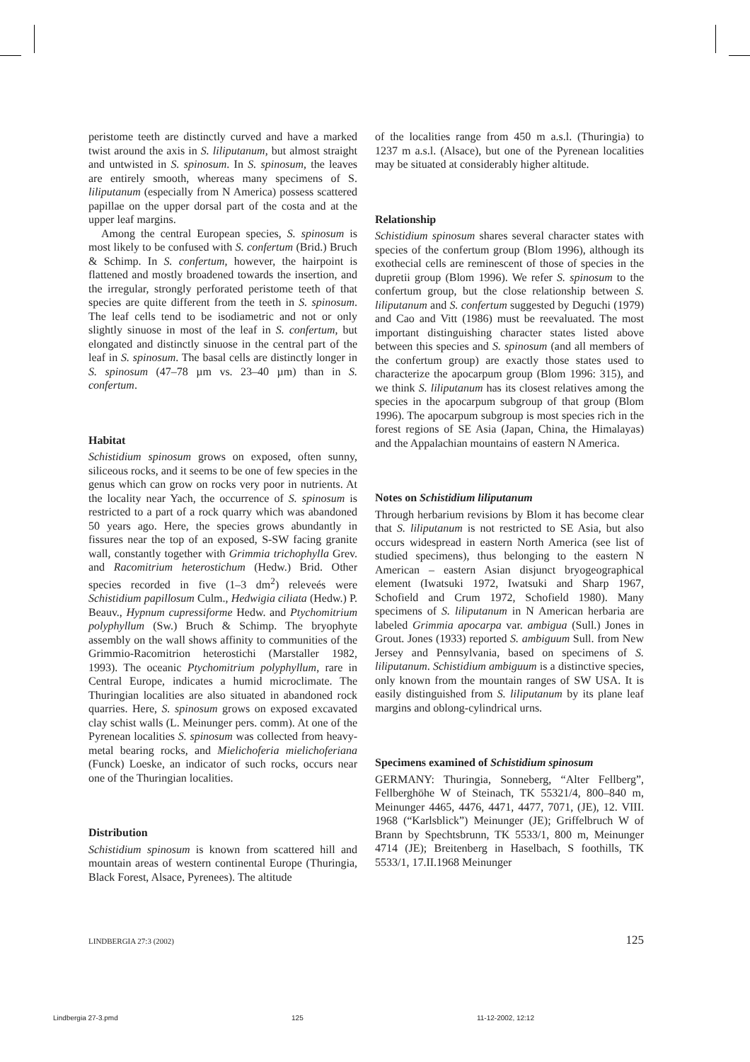peristome teeth are distinctly curved and have a marked twist around the axis in S. liliputanum, but almost straight and untwisted in S. spinosum. In S. spinosum, the leaves are entirely smooth, whereas many specimens of S. liliputanum (especially from N America) possess scattered papillae on the upper dorsal part of the costa and at the upper leaf margins.
Among the central European species, S. spinosum is most likely to be confused with S. confertum (Brid.) Bruch & Schimp. In S. confertum, however, the hairpoint is flattened and mostly broadened towards the insertion, and the irregular, strongly perforated peristome teeth of that species are quite different from the teeth in S. spinosum. The leaf cells tend to be isodiametric and not or only slightly sinuose in most of the leaf in S. confertum, but elongated and distinctly sinuose in the central part of the leaf in S. spinosum. The basal cells are distinctly longer in S. spinosum (47–78 µm vs. 23–40 µm) than in S. confertum.
Habitat
Schistidium spinosum grows on exposed, often sunny, siliceous rocks, and it seems to be one of few species in the genus which can grow on rocks very poor in nutrients. At the locality near Yach, the occurrence of S. spinosum is restricted to a part of a rock quarry which was abandoned 50 years ago. Here, the species grows abundantly in fissures near the top of an exposed, S-SW facing granite wall, constantly together with Grimmia trichophylla Grev. and Racomitrium heterostichum (Hedw.) Brid. Other species recorded in five (1–3 dm<sup>2</sup>) releveés were Schistidium papillosum Culm., Hedwigia ciliata (Hedw.) P. Beauv., Hypnum cupressiforme Hedw. and Ptychomitrium polyphyllum (Sw.) Bruch & Schimp. The bryophyte assembly on the wall shows affinity to communities of the Grimmio-Racomitrion heterostichi (Marstaller 1982, 1993). The oceanic Ptychomitrium polyphyllum, rare in Central Europe, indicates a humid microclimate. The Thuringian localities are also situated in abandoned rock quarries. Here, S. spinosum grows on exposed excavated clay schist walls (L. Meinunger pers. comm). At one of the Pyrenean localities S. spinosum was collected from heavy-metal bearing rocks, and Mielichoferia mielichoferiana (Funck) Loeske, an indicator of such rocks, occurs near one of the Thuringian localities.
Distribution
Schistidium spinosum is known from scattered hill and mountain areas of western continental Europe (Thuringia, Black Forest, Alsace, Pyrenees). The altitude
of the localities range from 450 m a.s.l. (Thuringia) to 1237 m a.s.l. (Alsace), but one of the Pyrenean localities may be situated at considerably higher altitude.
Relationship
Schistidium spinosum shares several character states with species of the confertum group (Blom 1996), although its exothecial cells are reminescent of those of species in the dupretii group (Blom 1996). We refer S. spinosum to the confertum group, but the close relationship between S. liliputanum and S. confertum suggested by Deguchi (1979) and Cao and Vitt (1986) must be reevaluated. The most important distinguishing character states listed above between this species and S. spinosum (and all members of the confertum group) are exactly those states used to characterize the apocarpum group (Blom 1996: 315), and we think S. liliputanum has its closest relatives among the species in the apocarpum subgroup of that group (Blom 1996). The apocarpum subgroup is most species rich in the forest regions of SE Asia (Japan, China, the Himalayas) and the Appalachian mountains of eastern N America.
Notes on Schistidium liliputanum
Through herbarium revisions by Blom it has become clear that S. liliputanum is not restricted to SE Asia, but also occurs widespread in eastern North America (see list of studied specimens), thus belonging to the eastern N American – eastern Asian disjunct bryogeographical element (Iwatsuki 1972, Iwatsuki and Sharp 1967, Schofield and Crum 1972, Schofield 1980). Many specimens of S. liliputanum in N American herbaria are labeled Grimmia apocarpa var. ambigua (Sull.) Jones in Grout. Jones (1933) reported S. ambiguum Sull. from New Jersey and Pennsylvania, based on specimens of S. liliputanum. Schistidium ambiguum is a distinctive species, only known from the mountain ranges of SW USA. It is easily distinguished from S. liliputanum by its plane leaf margins and oblong-cylindrical urns.
Specimens examined of Schistidium spinosum
GERMANY: Thuringia, Sonneberg, “Alter Fellberg”, Fellberghöhe W of Steinach, TK 55321/4, 800–840 m, Meinunger 4465, 4476, 4471, 4477, 7071, (JE), 12. VIII. 1968 (“Karlsblick”) Meinunger (JE); Griffelbruch W of Brann by Spechtsbrunn, TK 5533/1, 800 m, Meinunger 4714 (JE); Breitenberg in Haselbach, S foothills, TK 5533/1, 17.II.1968 Meinunger
LINDBERGIA 27:3 (2002) 125
Lindbergia 27-3.pmd 125 11-12-2002, 12:12